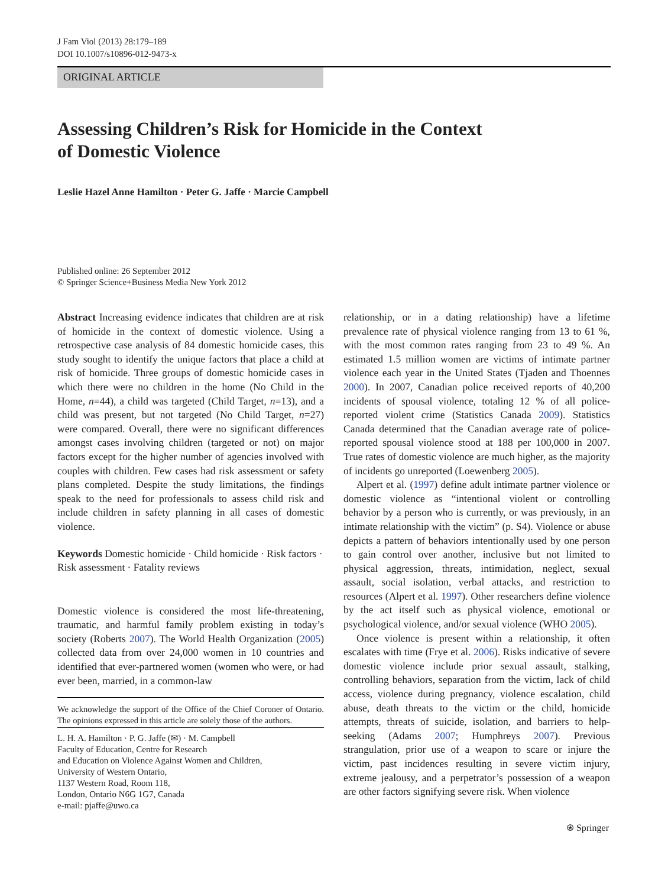J Fam Viol (2013) 28:179–189
DOI 10.1007/s10896-012-9473-x
ORIGINAL ARTICLE
Assessing Children’s Risk for Homicide in the Context
of Domestic Violence
Leslie Hazel Anne Hamilton · Peter G. Jaffe · Marcie Campbell
Published online: 26 September 2012
© Springer Science+Business Media New York 2012
Abstract Increasing evidence indicates that children are at risk of homicide in the context of domestic violence. Using a retrospective case analysis of 84 domestic homicide cases, this study sought to identify the unique factors that place a child at risk of homicide. Three groups of domestic homicide cases in which there were no children in the home (No Child in the Home, n=44), a child was targeted (Child Target, n=13), and a child was present, but not targeted (No Child Target, n=27) were compared. Overall, there were no significant differences amongst cases involving children (targeted or not) on major factors except for the higher number of agencies involved with couples with children. Few cases had risk assessment or safety plans completed. Despite the study limitations, the findings speak to the need for professionals to assess child risk and include children in safety planning in all cases of domestic violence.
Keywords Domestic homicide · Child homicide · Risk factors · Risk assessment · Fatality reviews
Domestic violence is considered the most life-threatening, traumatic, and harmful family problem existing in today’s society (Roberts 2007). The World Health Organization (2005) collected data from over 24,000 women in 10 countries and identified that ever-partnered women (women who were, or had ever been, married, in a common-law
We acknowledge the support of the Office of the Chief Coroner of Ontario. The opinions expressed in this article are solely those of the authors.
L. H. A. Hamilton · P. G. Jaffe (✉) · M. Campbell
Faculty of Education, Centre for Research
and Education on Violence Against Women and Children,
University of Western Ontario,
1137 Western Road, Room 118,
London, Ontario N6G 1G7, Canada
e-mail: pjaffe@uwo.ca
relationship, or in a dating relationship) have a lifetime prevalence rate of physical violence ranging from 13 to 61 %, with the most common rates ranging from 23 to 49 %. An estimated 1.5 million women are victims of intimate partner violence each year in the United States (Tjaden and Thoennes 2000). In 2007, Canadian police received reports of 40,200 incidents of spousal violence, totaling 12 % of all police-reported violent crime (Statistics Canada 2009). Statistics Canada determined that the Canadian average rate of police-reported spousal violence stood at 188 per 100,000 in 2007. True rates of domestic violence are much higher, as the majority of incidents go unreported (Loewenberg 2005).
Alpert et al. (1997) define adult intimate partner violence or domestic violence as “intentional violent or controlling behavior by a person who is currently, or was previously, in an intimate relationship with the victim” (p. S4). Violence or abuse depicts a pattern of behaviors intentionally used by one person to gain control over another, inclusive but not limited to physical aggression, threats, intimidation, neglect, sexual assault, social isolation, verbal attacks, and restriction to resources (Alpert et al. 1997). Other researchers define violence by the act itself such as physical violence, emotional or psychological violence, and/or sexual violence (WHO 2005).
Once violence is present within a relationship, it often escalates with time (Frye et al. 2006). Risks indicative of severe domestic violence include prior sexual assault, stalking, controlling behaviors, separation from the victim, lack of child access, violence during pregnancy, violence escalation, child abuse, death threats to the victim or the child, homicide attempts, threats of suicide, isolation, and barriers to help-seeking (Adams 2007; Humphreys 2007). Previous strangulation, prior use of a weapon to scare or injure the victim, past incidences resulting in severe victim injury, extreme jealousy, and a perpetrator’s possession of a weapon are other factors signifying severe risk. When violence
⍟ Springer